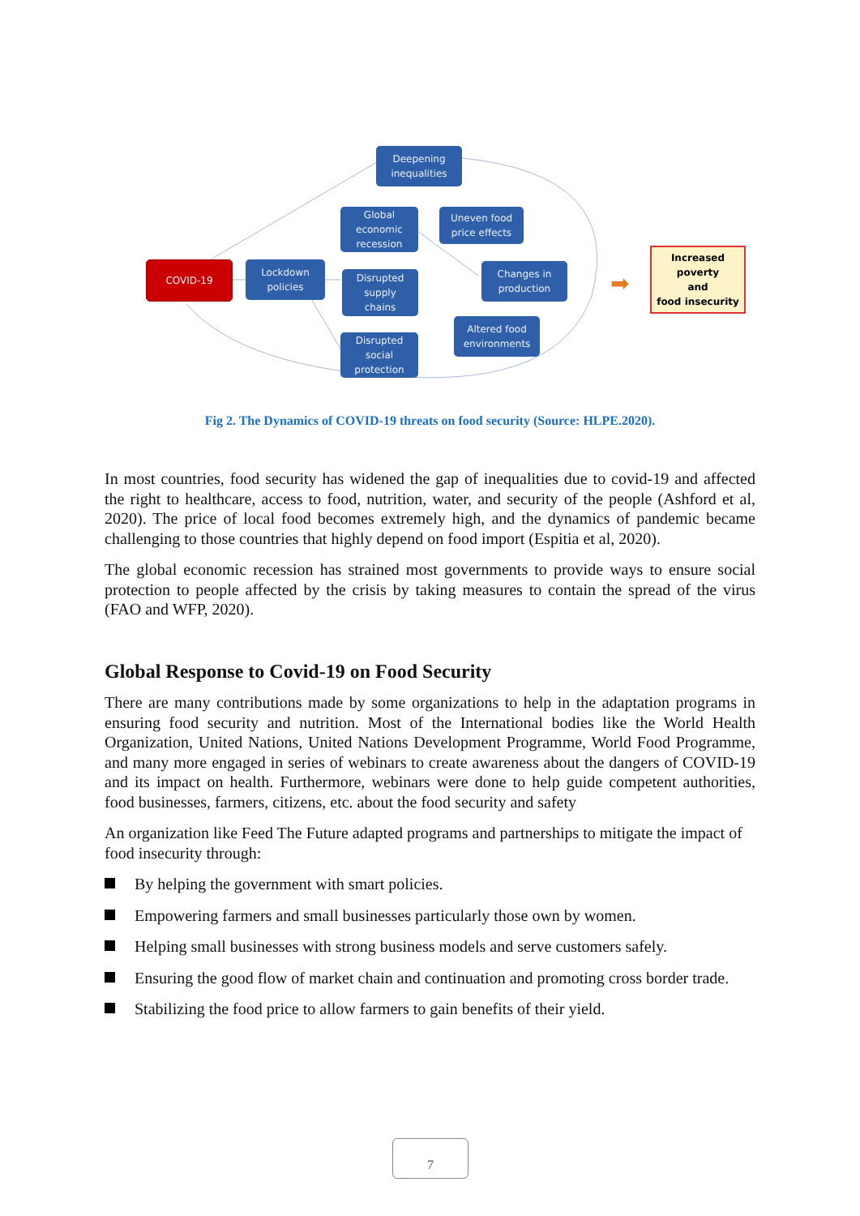Deepening
inequalities
Global
economic
recession
Uneven food
price effects
COVID-19
Lockdown
policies
Disrupted
supply
chains
Changes in
production
Altered food
environments
Disrupted
social
protection
➡
Increased
poverty
and
food insecurity
Fig 2. The Dynamics of COVID-19 threats on food security (Source: HLPE.2020).
In most countries, food security has widened the gap of inequalities due to covid-19 and affected the right to healthcare, access to food, nutrition, water, and security of the people (Ashford et al, 2020). The price of local food becomes extremely high, and the dynamics of pandemic became challenging to those countries that highly depend on food import (Espitia et al, 2020).
The global economic recession has strained most governments to provide ways to ensure social protection to people affected by the crisis by taking measures to contain the spread of the virus (FAO and WFP, 2020).
Global Response to Covid-19 on Food Security
There are many contributions made by some organizations to help in the adaptation programs in ensuring food security and nutrition. Most of the International bodies like the World Health Organization, United Nations, United Nations Development Programme, World Food Programme, and many more engaged in series of webinars to create awareness about the dangers of COVID-19 and its impact on health. Furthermore, webinars were done to help guide competent authorities, food businesses, farmers, citizens, etc. about the food security and safety
An organization like Feed The Future adapted programs and partnerships to mitigate the impact of food insecurity through:
By helping the government with smart policies.
Empowering farmers and small businesses particularly those own by women.
Helping small businesses with strong business models and serve customers safely.
Ensuring the good flow of market chain and continuation and promoting cross border trade.
Stabilizing the food price to allow farmers to gain benefits of their yield.
7